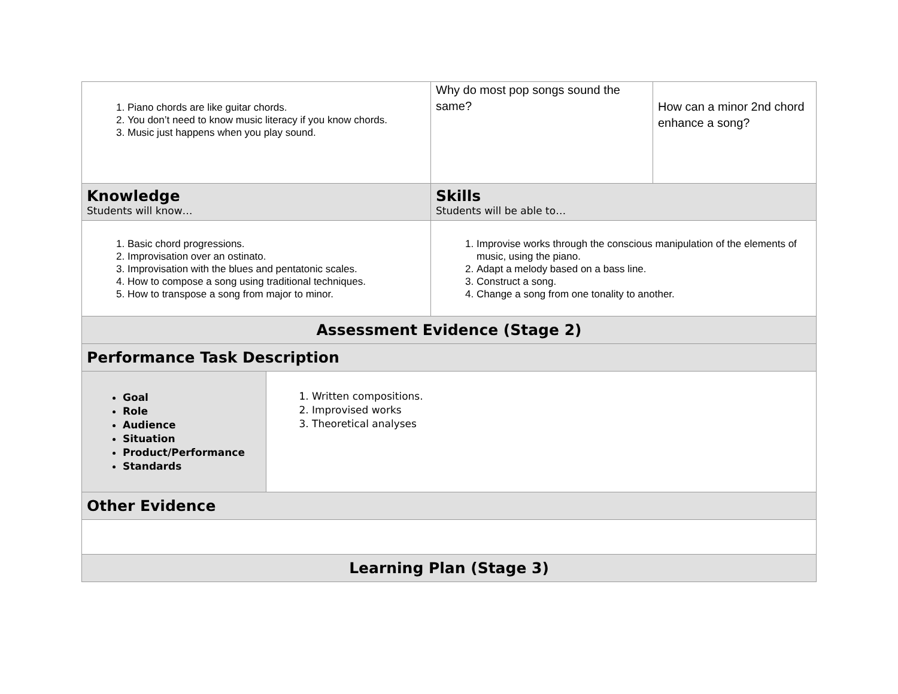| 1. Piano chords are like guitar chords. 2. You don’t need to know music literacy if you know chords. 3. Music just happens when you play sound. | Why do most pop songs sound the same? | How can a minor 2nd chord enhance a song? |
| Knowledge Students will know… | Skills Students will be able to… | |
| 1. Basic chord progressions. 2. Improvisation over an ostinato. 3. Improvisation with the blues and pentatonic scales. 4. How to compose a song using traditional techniques. 5. How to transpose a song from major to minor. | 1. Improvise works through the conscious manipulation of the elements of music, using the piano. 2. Adapt a melody based on a bass line. 3. Construct a song. 4. Change a song from one tonality to another. | |
| Assessment Evidence (Stage 2) | | |
| Performance Task Description | | |
| Goal Role Audience Situation Product/Performance Standards 1. Written compositions. 2. Improvised works 3. Theoretical analyses | | |
| Other Evidence | | |
| Learning Plan (Stage 3) | | |